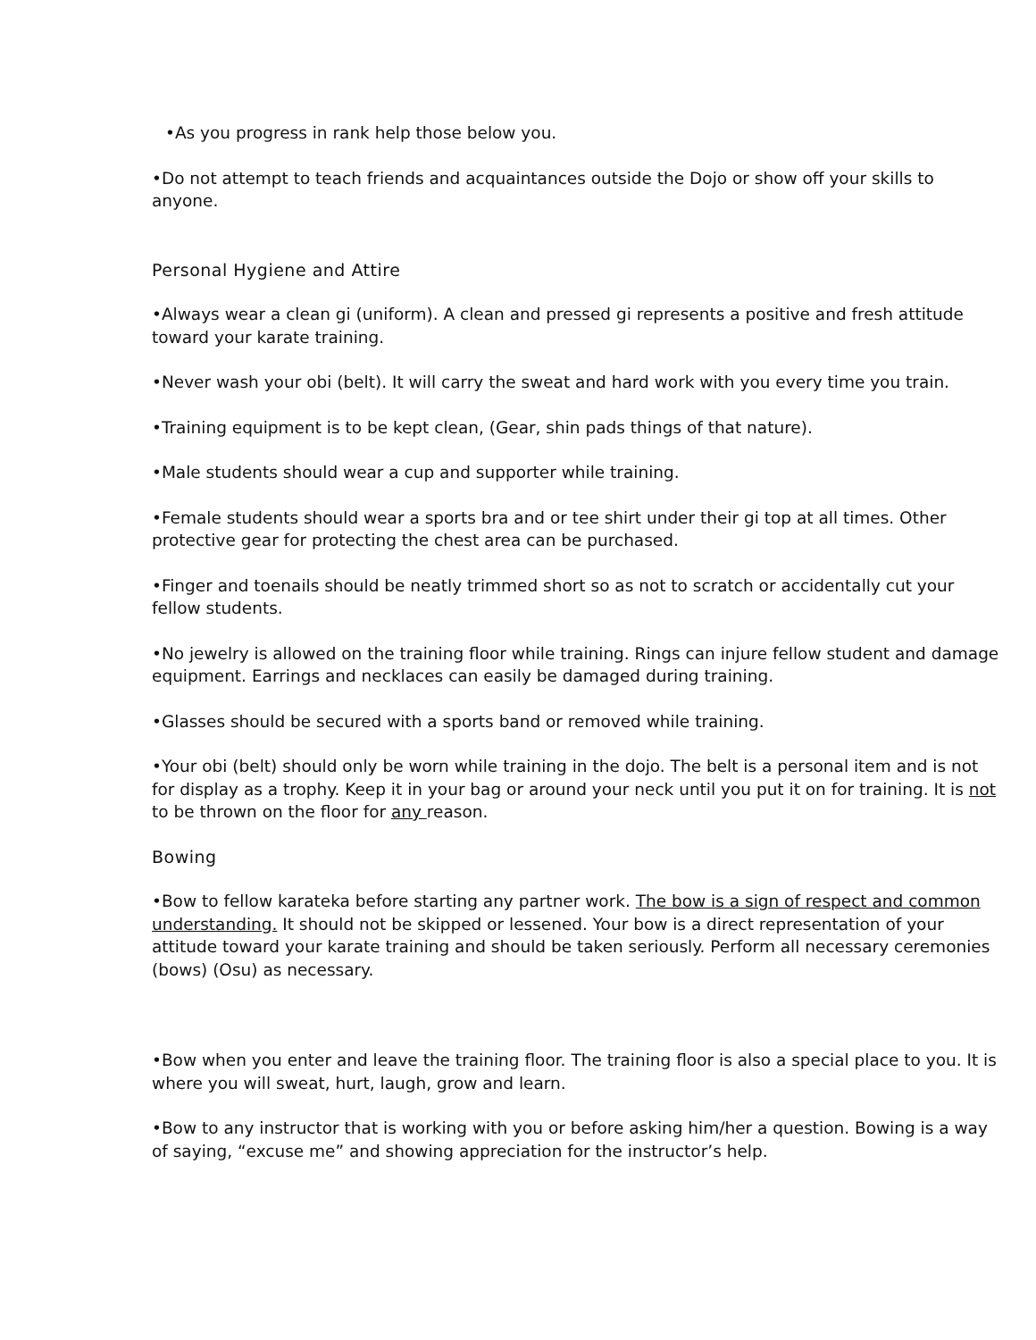•As you progress in rank help those below you.
•Do not attempt to teach friends and acquaintances outside the Dojo or show off your skills to anyone.
Personal Hygiene and Attire
•Always wear a clean gi (uniform). A clean and pressed gi represents a positive and fresh attitude toward your karate training.
•Never wash your obi (belt). It will carry the sweat and hard work with you every time you train.
•Training equipment is to be kept clean, (Gear, shin pads things of that nature).
•Male students should wear a cup and supporter while training.
•Female students should wear a sports bra and or tee shirt under their gi top at all times. Other protective gear for protecting the chest area can be purchased.
•Finger and toenails should be neatly trimmed short so as not to scratch or accidentally cut your fellow students.
•No jewelry is allowed on the training floor while training. Rings can injure fellow student and damage equipment. Earrings and necklaces can easily be damaged during training.
•Glasses should be secured with a sports band or removed while training.
•Your obi (belt) should only be worn while training in the dojo. The belt is a personal item and is not for display as a trophy. Keep it in your bag or around your neck until you put it on for training. It is not to be thrown on the floor for any reason.
Bowing
•Bow to fellow karateka before starting any partner work. The bow is a sign of respect and common understanding. It should not be skipped or lessened. Your bow is a direct representation of your attitude toward your karate training and should be taken seriously. Perform all necessary ceremonies (bows) (Osu) as necessary.
•Bow when you enter and leave the training floor. The training floor is also a special place to you. It is where you will sweat, hurt, laugh, grow and learn.
•Bow to any instructor that is working with you or before asking him/her a question. Bowing is a way of saying, “excuse me” and showing appreciation for the instructor’s help.